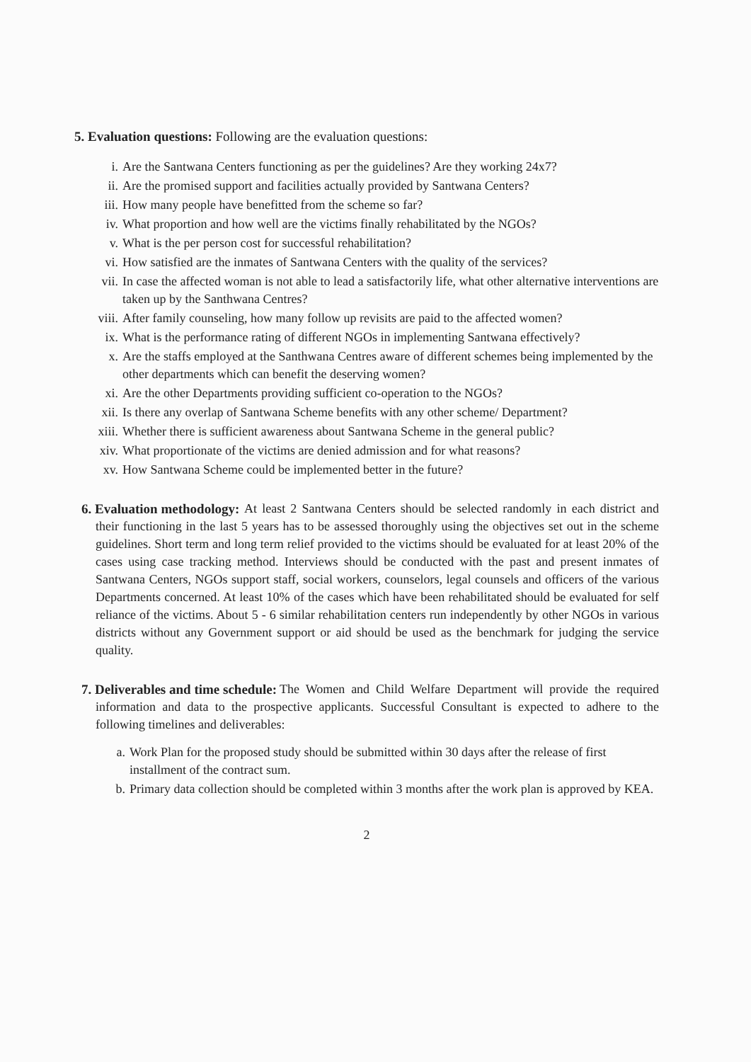5. Evaluation questions: Following are the evaluation questions:
i. Are the Santwana Centers functioning as per the guidelines? Are they working 24x7?
ii. Are the promised support and facilities actually provided by Santwana Centers?
iii. How many people have benefitted from the scheme so far?
iv. What proportion and how well are the victims finally rehabilitated by the NGOs?
v. What is the per person cost for successful rehabilitation?
vi. How satisfied are the inmates of Santwana Centers with the quality of the services?
vii. In case the affected woman is not able to lead a satisfactorily life, what other alternative interventions are taken up by the Santhwana Centres?
viii. After family counseling, how many follow up revisits are paid to the affected women?
ix. What is the performance rating of different NGOs in implementing Santwana effectively?
x. Are the staffs employed at the Santhwana Centres aware of different schemes being implemented by the other departments which can benefit the deserving women?
xi. Are the other Departments providing sufficient co-operation to the NGOs?
xii. Is there any overlap of Santwana Scheme benefits with any other scheme/ Department?
xiii. Whether there is sufficient awareness about Santwana Scheme in the general public?
xiv. What proportionate of the victims are denied admission and for what reasons?
xv. How Santwana Scheme could be implemented better in the future?
6. Evaluation methodology:
At least 2 Santwana Centers should be selected randomly in each district and their functioning in the last 5 years has to be assessed thoroughly using the objectives set out in the scheme guidelines. Short term and long term relief provided to the victims should be evaluated for at least 20% of the cases using case tracking method. Interviews should be conducted with the past and present inmates of Santwana Centers, NGOs support staff, social workers, counselors, legal counsels and officers of the various Departments concerned. At least 10% of the cases which have been rehabilitated should be evaluated for self reliance of the victims. About 5 - 6 similar rehabilitation centers run independently by other NGOs in various districts without any Government support or aid should be used as the benchmark for judging the service quality.
7. Deliverables and time schedule:
The Women and Child Welfare Department will provide the required information and data to the prospective applicants. Successful Consultant is expected to adhere to the following timelines and deliverables:
a. Work Plan for the proposed study should be submitted within 30 days after the release of first installment of the contract sum.
b. Primary data collection should be completed within 3 months after the work plan is approved by KEA.
2